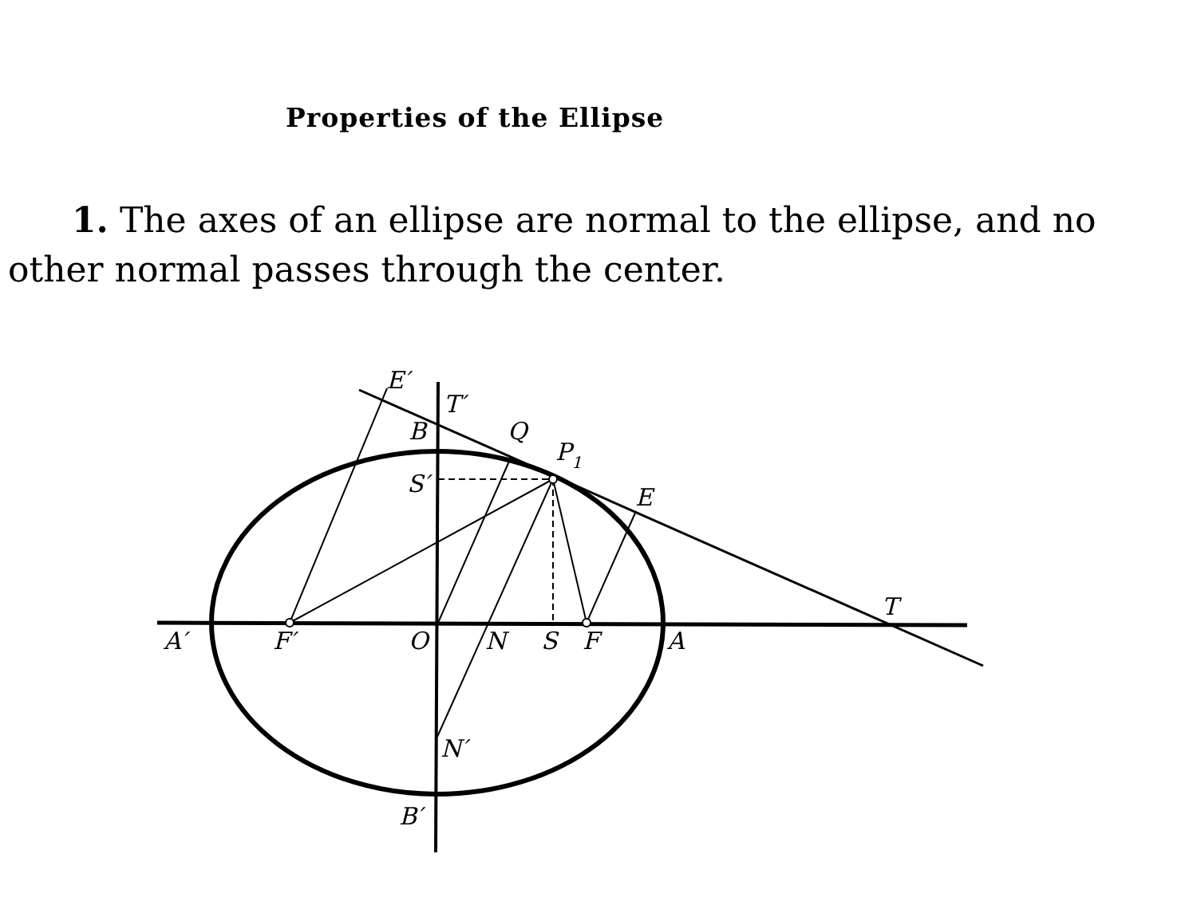Properties of the Ellipse
1. The axes of an ellipse are normal to the ellipse, and no other normal passes through the center.
E′
T′
B
Q
P1
S′
E
T
A′
F′
O
N
S
F
A
N′
B′